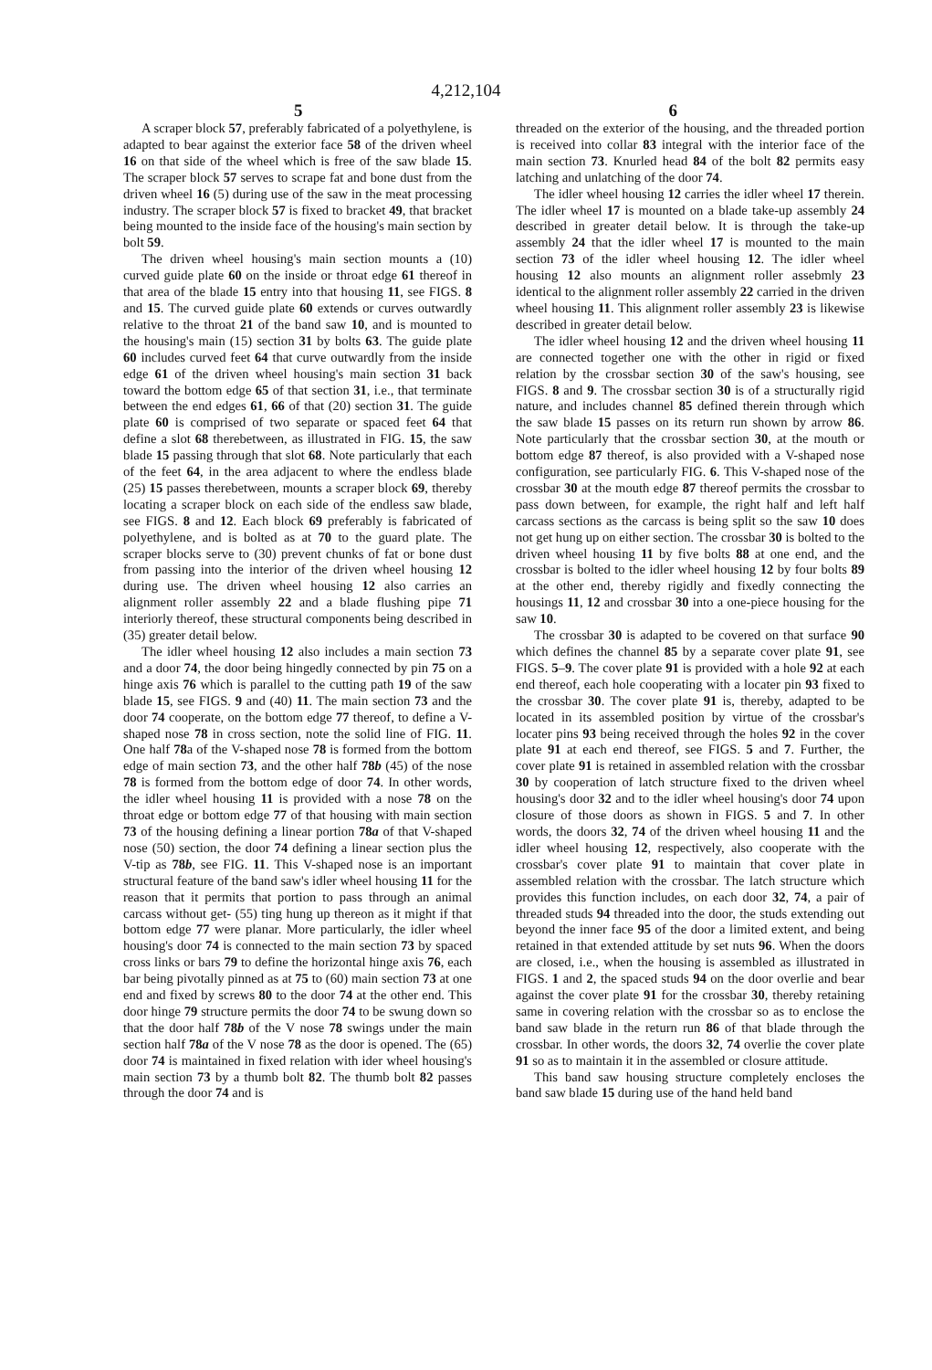4,212,104
5 6
A scraper block 57, preferably fabricated of a polyethylene, is adapted to bear against the exterior face 58 of the driven wheel 16 on that side of the wheel which is free of the saw blade 15. The scraper block 57 serves to scrape fat and bone dust from the driven wheel 16 (5) during use of the saw in the meat processing industry. The scraper block 57 is fixed to bracket 49, that bracket being mounted to the inside face of the housing's main section by bolt 59.
The driven wheel housing's main section mounts a (10) curved guide plate 60 on the inside or throat edge 61 thereof in that area of the blade 15 entry into that housing 11, see FIGS. 8 and 15. The curved guide plate 60 extends or curves outwardly relative to the throat 21 of the band saw 10, and is mounted to the housing's main (15) section 31 by bolts 63. The guide plate 60 includes curved feet 64 that curve outwardly from the inside edge 61 of the driven wheel housing's main section 31 back toward the bottom edge 65 of that section 31, i.e., that terminate between the end edges 61, 66 of that (20) section 31. The guide plate 60 is comprised of two separate or spaced feet 64 that define a slot 68 therebetween, as illustrated in FIG. 15, the saw blade 15 passing through that slot 68. Note particularly that each of the feet 64, in the area adjacent to where the endless blade (25) 15 passes therebetween, mounts a scraper block 69, thereby locating a scraper block on each side of the endless saw blade, see FIGS. 8 and 12. Each block 69 preferably is fabricated of polyethylene, and is bolted as at 70 to the guard plate. The scraper blocks serve to (30) prevent chunks of fat or bone dust from passing into the interior of the driven wheel housing 12 during use. The driven wheel housing 12 also carries an alignment roller assembly 22 and a blade flushing pipe 71 interiorly thereof, these structural components being described in (35) greater detail below.
The idler wheel housing 12 also includes a main section 73 and a door 74, the door being hingedly connected by pin 75 on a hinge axis 76 which is parallel to the cutting path 19 of the saw blade 15, see FIGS. 9 and (40) 11. The main section 73 and the door 74 cooperate, on the bottom edge 77 thereof, to define a V-shaped nose 78 in cross section, note the solid line of FIG. 11. One half 78a of the V-shaped nose 78 is formed from the bottom edge of main section 73, and the other half 78b (45) of the nose 78 is formed from the bottom edge of door 74. In other words, the idler wheel housing 11 is provided with a nose 78 on the throat edge or bottom edge 77 of that housing with main section 73 of the housing defining a linear portion 78a of that V-shaped nose (50) section, the door 74 defining a linear section plus the V-tip as 78b, see FIG. 11. This V-shaped nose is an important structural feature of the band saw's idler wheel housing 11 for the reason that it permits that portion to pass through an animal carcass without get- (55) ting hung up thereon as it might if that bottom edge 77 were planar. More particularly, the idler wheel housing's door 74 is connected to the main section 73 by spaced cross links or bars 79 to define the horizontal hinge axis 76, each bar being pivotally pinned as at 75 to (60) main section 73 at one end and fixed by screws 80 to the door 74 at the other end. This door hinge 79 structure permits the door 74 to be swung down so that the door half 78b of the V nose 78 swings under the main section half 78a of the V nose 78 as the door is opened. The (65) door 74 is maintained in fixed relation with ider wheel housing's main section 73 by a thumb bolt 82. The thumb bolt 82 passes through the door 74 and is
threaded on the exterior of the housing, and the threaded portion is received into collar 83 integral with the interior face of the main section 73. Knurled head 84 of the bolt 82 permits easy latching and unlatching of the door 74.
The idler wheel housing 12 carries the idler wheel 17 therein. The idler wheel 17 is mounted on a blade take-up assembly 24 described in greater detail below. It is through the take-up assembly 24 that the idler wheel 17 is mounted to the main section 73 of the idler wheel housing 12. The idler wheel housing 12 also mounts an alignment roller assebmly 23 identical to the alignment roller assembly 22 carried in the driven wheel housing 11. This alignment roller assembly 23 is likewise described in greater detail below.
The idler wheel housing 12 and the driven wheel housing 11 are connected together one with the other in rigid or fixed relation by the crossbar section 30 of the saw's housing, see FIGS. 8 and 9. The crossbar section 30 is of a structurally rigid nature, and includes channel 85 defined therein through which the saw blade 15 passes on its return run shown by arrow 86. Note particularly that the crossbar section 30, at the mouth or bottom edge 87 thereof, is also provided with a V-shaped nose configuration, see particularly FIG. 6. This V-shaped nose of the crossbar 30 at the mouth edge 87 thereof permits the crossbar to pass down between, for example, the right half and left half carcass sections as the carcass is being split so the saw 10 does not get hung up on either section. The crossbar 30 is bolted to the driven wheel housing 11 by five bolts 88 at one end, and the crossbar is bolted to the idler wheel housing 12 by four bolts 89 at the other end, thereby rigidly and fixedly connecting the housings 11, 12 and crossbar 30 into a one-piece housing for the saw 10.
The crossbar 30 is adapted to be covered on that surface 90 which defines the channel 85 by a separate cover plate 91, see FIGS. 5–9. The cover plate 91 is provided with a hole 92 at each end thereof, each hole cooperating with a locater pin 93 fixed to the crossbar 30. The cover plate 91 is, thereby, adapted to be located in its assembled position by virtue of the crossbar's locater pins 93 being received through the holes 92 in the cover plate 91 at each end thereof, see FIGS. 5 and 7. Further, the cover plate 91 is retained in assembled relation with the crossbar 30 by cooperation of latch structure fixed to the driven wheel housing's door 32 and to the idler wheel housing's door 74 upon closure of those doors as shown in FIGS. 5 and 7. In other words, the doors 32, 74 of the driven wheel housing 11 and the idler wheel housing 12, respectively, also cooperate with the crossbar's cover plate 91 to maintain that cover plate in assembled relation with the crossbar. The latch structure which provides this function includes, on each door 32, 74, a pair of threaded studs 94 threaded into the door, the studs extending out beyond the inner face 95 of the door a limited extent, and being retained in that extended attitude by set nuts 96. When the doors are closed, i.e., when the housing is assembled as illustrated in FIGS. 1 and 2, the spaced studs 94 on the door overlie and bear against the cover plate 91 for the crossbar 30, thereby retaining same in covering relation with the crossbar so as to enclose the band saw blade in the return run 86 of that blade through the crossbar. In other words, the doors 32, 74 overlie the cover plate 91 so as to maintain it in the assembled or closure attitude.
This band saw housing structure completely encloses the band saw blade 15 during use of the hand held band